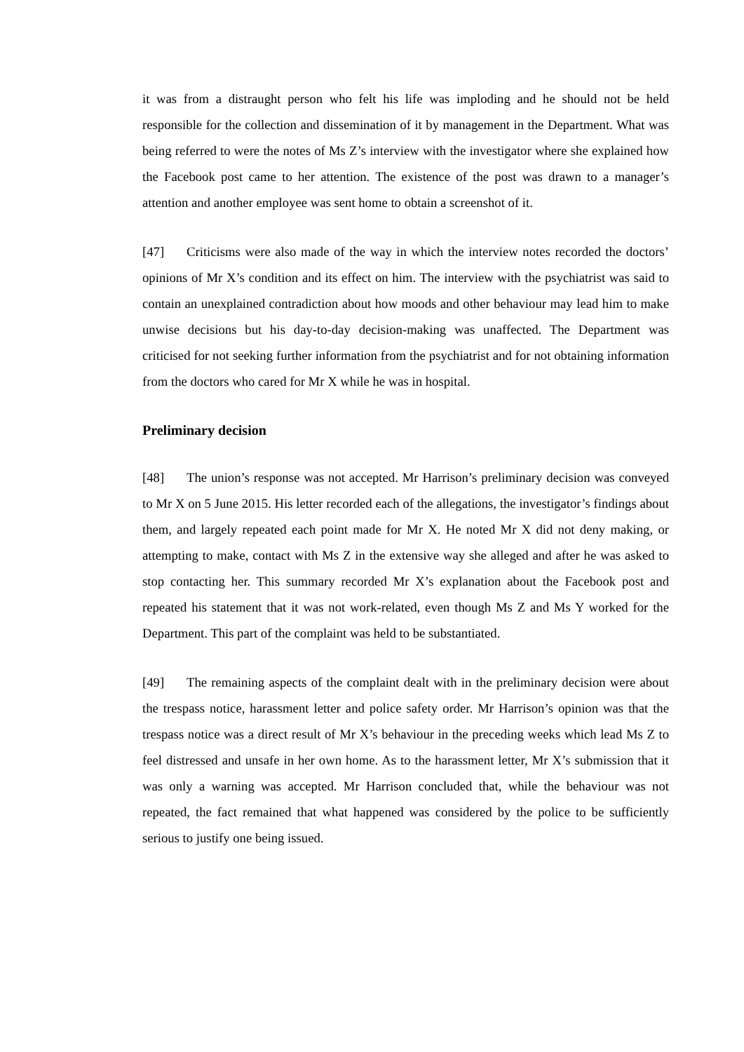it was from a distraught person who felt his life was imploding and he should not be held responsible for the collection and dissemination of it by management in the Department. What was being referred to were the notes of Ms Z’s interview with the investigator where she explained how the Facebook post came to her attention. The existence of the post was drawn to a manager’s attention and another employee was sent home to obtain a screenshot of it.
[47] Criticisms were also made of the way in which the interview notes recorded the doctors’ opinions of Mr X’s condition and its effect on him. The interview with the psychiatrist was said to contain an unexplained contradiction about how moods and other behaviour may lead him to make unwise decisions but his day-to-day decision-making was unaffected. The Department was criticised for not seeking further information from the psychiatrist and for not obtaining information from the doctors who cared for Mr X while he was in hospital.
Preliminary decision
[48] The union’s response was not accepted. Mr Harrison’s preliminary decision was conveyed to Mr X on 5 June 2015. His letter recorded each of the allegations, the investigator’s findings about them, and largely repeated each point made for Mr X. He noted Mr X did not deny making, or attempting to make, contact with Ms Z in the extensive way she alleged and after he was asked to stop contacting her. This summary recorded Mr X’s explanation about the Facebook post and repeated his statement that it was not work-related, even though Ms Z and Ms Y worked for the Department. This part of the complaint was held to be substantiated.
[49] The remaining aspects of the complaint dealt with in the preliminary decision were about the trespass notice, harassment letter and police safety order. Mr Harrison’s opinion was that the trespass notice was a direct result of Mr X’s behaviour in the preceding weeks which lead Ms Z to feel distressed and unsafe in her own home. As to the harassment letter, Mr X’s submission that it was only a warning was accepted. Mr Harrison concluded that, while the behaviour was not repeated, the fact remained that what happened was considered by the police to be sufficiently serious to justify one being issued.